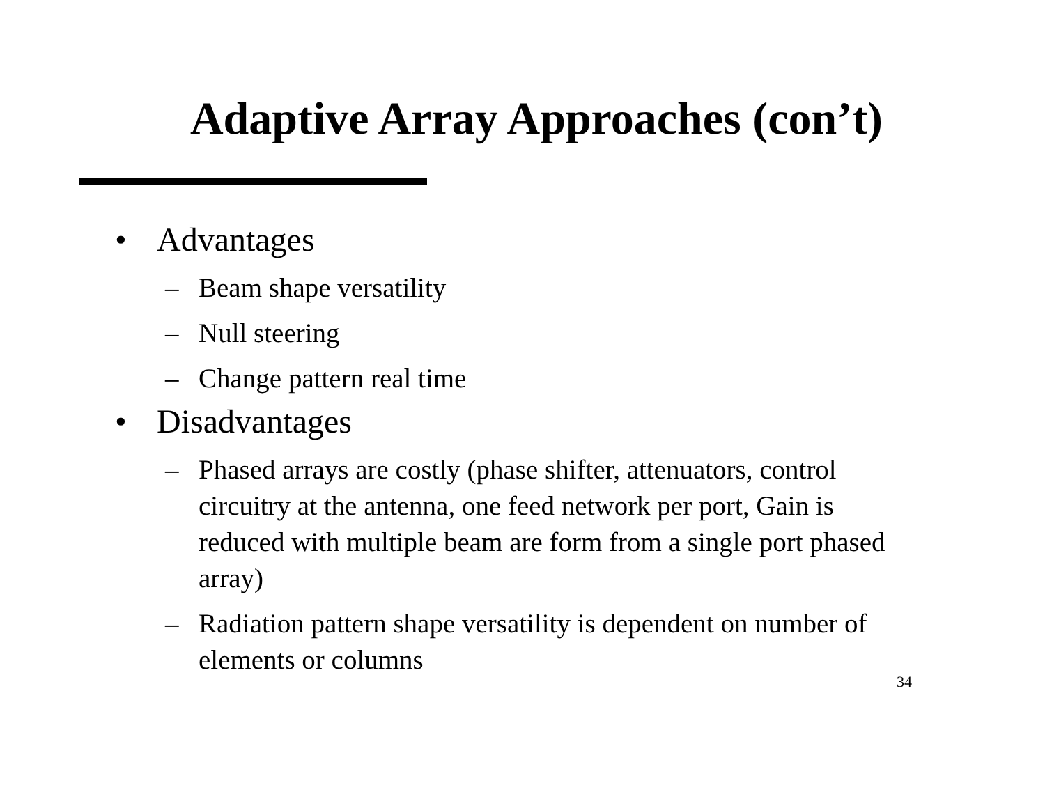Adaptive Array Approaches (con’t)
• Advantages
– Beam shape versatility
– Null steering
– Change pattern real time
• Disadvantages
– Phased arrays are costly (phase shifter, attenuators, control circuitry at the antenna, one feed network per port, Gain is reduced with multiple beam are form from a single port phased array)
– Radiation pattern shape versatility is dependent on number of elements or columns
34